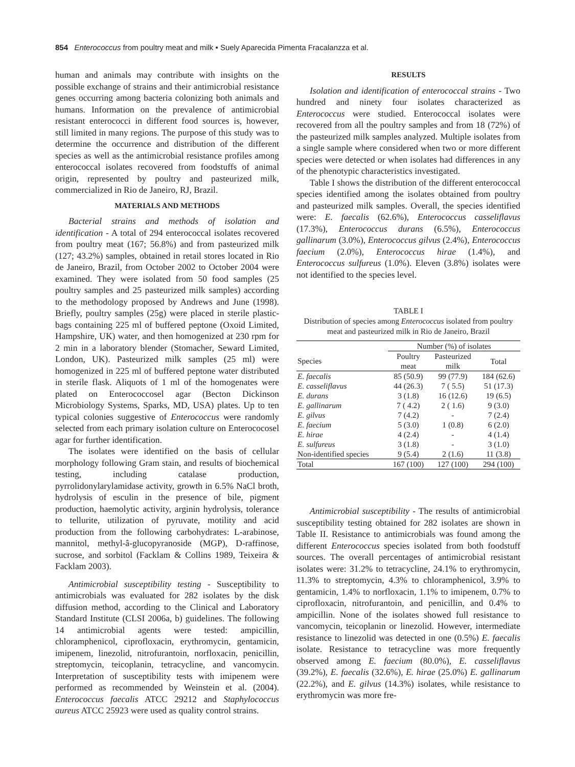854 Enterococcus from poultry meat and milk • Suely Aparecida Pimenta Fracalanzza et al.
human and animals may contribute with insights on the possible exchange of strains and their antimicrobial resistance genes occurring among bacteria colonizing both animals and humans. Information on the prevalence of antimicrobial resistant enterococci in different food sources is, however, still limited in many regions. The purpose of this study was to determine the occurrence and distribution of the different species as well as the antimicrobial resistance profiles among enterococcal isolates recovered from foodstuffs of animal origin, represented by poultry and pasteurized milk, commercialized in Rio de Janeiro, RJ, Brazil.
MATERIALS AND METHODS
Bacterial strains and methods of isolation and identification - A total of 294 enterococcal isolates recovered from poultry meat (167; 56.8%) and from pasteurized milk (127; 43.2%) samples, obtained in retail stores located in Rio de Janeiro, Brazil, from October 2002 to October 2004 were examined. They were isolated from 50 food samples (25 poultry samples and 25 pasteurized milk samples) according to the methodology proposed by Andrews and June (1998). Briefly, poultry samples (25g) were placed in sterile plastic-bags containing 225 ml of buffered peptone (Oxoid Limited, Hampshire, UK) water, and then homogenized at 230 rpm for 2 min in a laboratory blender (Stomacher, Seward Limited, London, UK). Pasteurized milk samples (25 ml) were homogenized in 225 ml of buffered peptone water distributed in sterile flask. Aliquots of 1 ml of the homogenates were plated on Enterococcosel agar (Becton Dickinson Microbiology Systems, Sparks, MD, USA) plates. Up to ten typical colonies suggestive of Enterococcus were randomly selected from each primary isolation culture on Enterococosel agar for further identification.
The isolates were identified on the basis of cellular morphology following Gram stain, and results of biochemical testing, including catalase production, pyrrolidonylarylamidase activity, growth in 6.5% NaCl broth, hydrolysis of esculin in the presence of bile, pigment production, haemolytic activity, arginin hydrolysis, tolerance to tellurite, utilization of pyruvate, motility and acid production from the following carbohydrates: L-arabinose, mannitol, methyl-â-glucopyranoside (MGP), D-raffinose, sucrose, and sorbitol (Facklam & Collins 1989, Teixeira & Facklam 2003).
Antimicrobial susceptibility testing - Susceptibility to antimicrobials was evaluated for 282 isolates by the disk diffusion method, according to the Clinical and Laboratory Standard Institute (CLSI 2006a, b) guidelines. The following 14 antimicrobial agents were tested: ampicillin, chloramphenicol, ciprofloxacin, erythromycin, gentamicin, imipenem, linezolid, nitrofurantoin, norfloxacin, penicillin, streptomycin, teicoplanin, tetracycline, and vancomycin. Interpretation of susceptibility tests with imipenem were performed as recommended by Weinstein et al. (2004). Enterococcus faecalis ATCC 29212 and Staphylococcus aureus ATCC 25923 were used as quality control strains.
RESULTS
Isolation and identification of enterococcal strains - Two hundred and ninety four isolates characterized as Enterococcus were studied. Enterococcal isolates were recovered from all the poultry samples and from 18 (72%) of the pasteurized milk samples analyzed. Multiple isolates from a single sample where considered when two or more different species were detected or when isolates had differences in any of the phenotypic characteristics investigated.
Table I shows the distribution of the different enterococcal species identified among the isolates obtained from poultry and pasteurized milk samples. Overall, the species identified were: E. faecalis (62.6%), Enterococcus casseliflavus (17.3%), Enterococcus durans (6.5%), Enterococcus gallinarum (3.0%), Enterococcus gilvus (2.4%), Enterococcus faecium (2.0%), Enterococcus hirae (1.4%), and Enterococcus sulfureus (1.0%). Eleven (3.8%) isolates were not identified to the species level.
TABLE I
Distribution of species among Enterococcus isolated from poultry meat and pasteurized milk in Rio de Janeiro, Brazil
| | Number (%) of isolates | | |
| --- | --- | --- | --- |
| Species | Poultry meat | Pasteurized milk | Total |
| E. faecalis | 85 (50.9) | 99 (77.9) | 184 (62.6) |
| E. casseliflavus | 44 (26.3) | 7 ( 5.5) | 51 (17.3) |
| E. durans | 3 (1.8) | 16 (12.6) | 19 (6.5) |
| E. gallinarum | 7 ( 4.2) | 2 ( 1.6) | 9 (3.0) |
| E. gilvus | 7 (4.2) | - | 7 (2.4) |
| E. faecium | 5 (3.0) | 1 (0.8) | 6 (2.0) |
| E. hirae | 4 (2.4) | - | 4 (1.4) |
| E. sulfureus | 3 (1.8) | - | 3 (1.0) |
| Non-identified species | 9 (5.4) | 2 (1.6) | 11 (3.8) |
| Total | 167 (100) | 127 (100) | 294 (100) |
Antimicrobial susceptibility - The results of antimicrobial susceptibility testing obtained for 282 isolates are shown in Table II. Resistance to antimicrobials was found among the different Enterococcus species isolated from both foodstuff sources. The overall percentages of antimicrobial resistant isolates were: 31.2% to tetracycline, 24.1% to erythromycin, 11.3% to streptomycin, 4.3% to chloramphenicol, 3.9% to gentamicin, 1.4% to norfloxacin, 1.1% to imipenem, 0.7% to ciprofloxacin, nitrofurantoin, and penicillin, and 0.4% to ampicillin. None of the isolates showed full resistance to vancomycin, teicoplanin or linezolid. However, intermediate resistance to linezolid was detected in one (0.5%) E. faecalis isolate. Resistance to tetracycline was more frequently observed among E. faecium (80.0%), E. casseliflavus (39.2%), E. faecalis (32.6%), E. hirae (25.0%) E. gallinarum (22.2%), and E. gilvus (14.3%) isolates, while resistance to erythromycin was more fre-